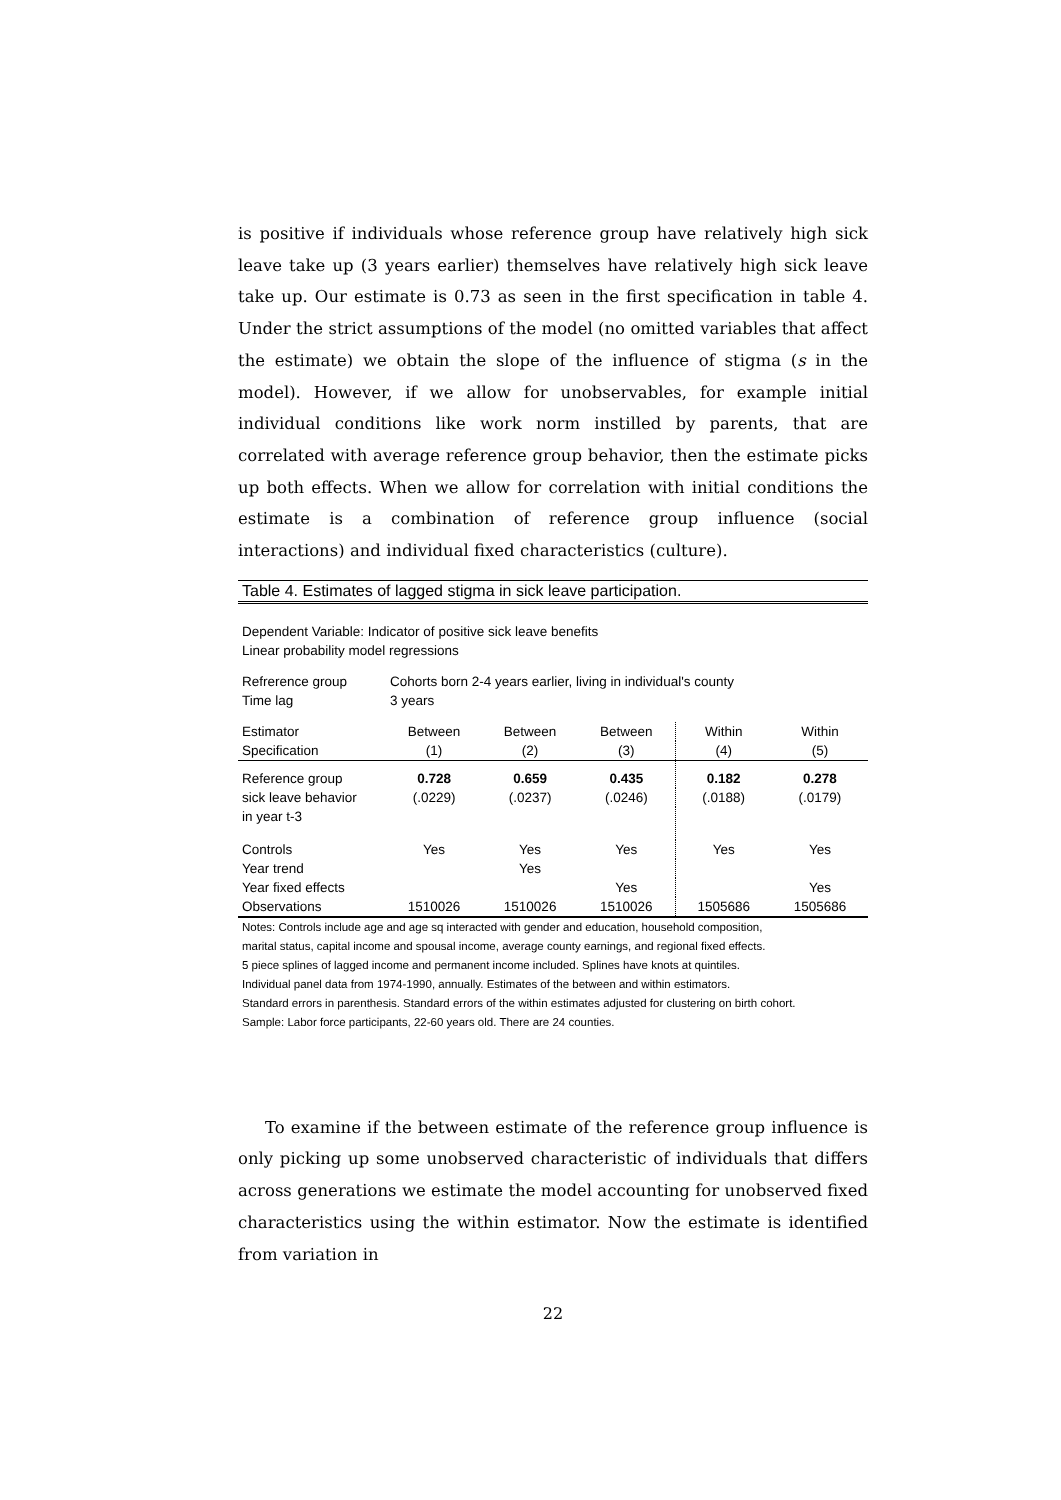is positive if individuals whose reference group have relatively high sick leave take up (3 years earlier) themselves have relatively high sick leave take up. Our estimate is 0.73 as seen in the first specification in table 4. Under the strict assumptions of the model (no omitted variables that affect the estimate) we obtain the slope of the influence of stigma (s in the model). However, if we allow for unobservables, for example initial individual conditions like work norm instilled by parents, that are correlated with average reference group behavior, then the estimate picks up both effects. When we allow for correlation with initial conditions the estimate is a combination of reference group influence (social interactions) and individual fixed characteristics (culture).
Table 4. Estimates of lagged stigma in sick leave participation.
Dependent Variable: Indicator of positive sick leave benefits
Linear probability model regressions
| Refrerence group Time lag | Cohorts born 2-4 years earlier, living in individual's county 3 years |
| Estimator | Between | Between | Between | Within | Within |
| Specification | (1) | (2) | (3) | (4) | (5) |
| Reference group | 0.728 | 0.659 | 0.435 | 0.182 | 0.278 |
| sick leave behavior | (.0229) | (.0237) | (.0246) | (.0188) | (.0179) |
| in year t-3 | | | | | |
| Controls | Yes | Yes | Yes | Yes | Yes |
| Year trend | | Yes | | | |
| Year fixed effects | | | Yes | | Yes |
| Observations | 1510026 | 1510026 | 1510026 | 1505686 | 1505686 |
Notes: Controls include age and age sq interacted with gender and education, household composition,
marital status, capital income and spousal income, average county earnings, and regional fixed effects.
5 piece splines of lagged income and permanent income included. Splines have knots at quintiles.
Individual panel data from 1974-1990, annually. Estimates of the between and within estimators.
Standard errors in parenthesis. Standard errors of the within estimates adjusted for clustering on birth cohort.
Sample: Labor force participants, 22-60 years old. There are 24 counties.
To examine if the between estimate of the reference group influence is only picking up some unobserved characteristic of individuals that differs across generations we estimate the model accounting for unobserved fixed characteristics using the within estimator. Now the estimate is identified from variation in
22